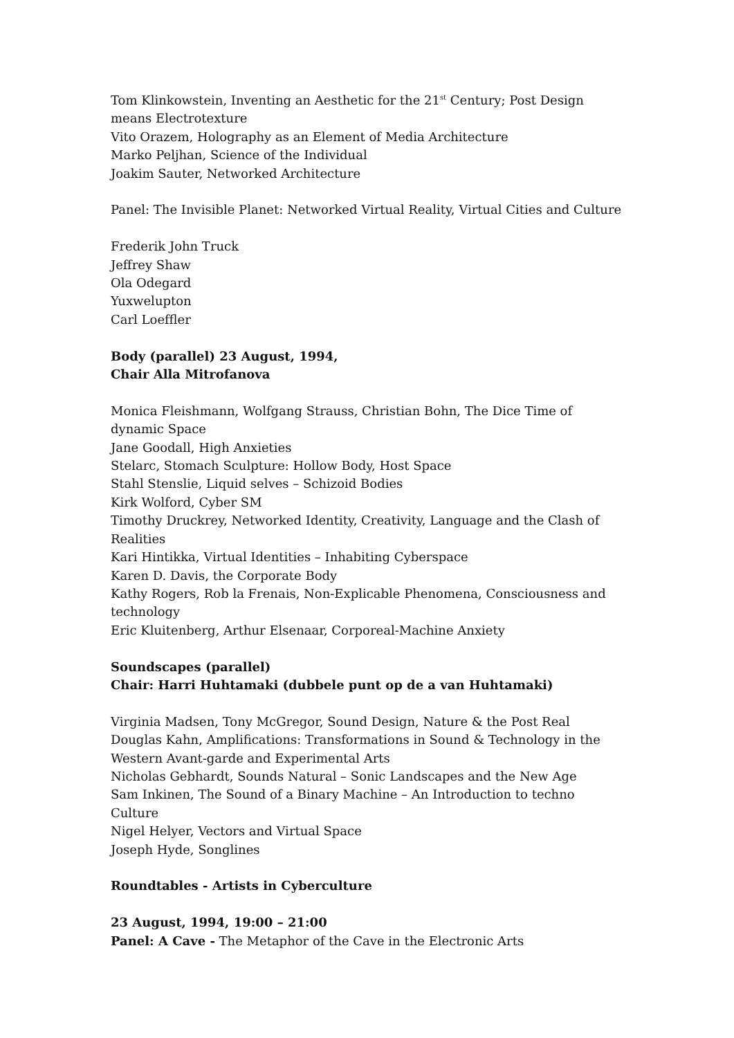Tom Klinkowstein, Inventing an Aesthetic for the 21<sup>st</sup> Century; Post Design means Electrotexture
Vito Orazem, Holography as an Element of Media Architecture
Marko Peljhan, Science of the Individual
Joakim Sauter, Networked Architecture
Panel: The Invisible Planet: Networked Virtual Reality, Virtual Cities and Culture
Frederik John Truck
Jeffrey Shaw
Ola Odegard
Yuxwelupton
Carl Loeffler
Body (parallel) 23 August, 1994,
Chair Alla Mitrofanova
Monica Fleishmann, Wolfgang Strauss, Christian Bohn, The Dice Time of dynamic Space
Jane Goodall, High Anxieties
Stelarc, Stomach Sculpture: Hollow Body, Host Space
Stahl Stenslie, Liquid selves – Schizoid Bodies
Kirk Wolford, Cyber SM
Timothy Druckrey, Networked Identity, Creativity, Language and the Clash of Realities
Kari Hintikka, Virtual Identities – Inhabiting Cyberspace
Karen D. Davis, the Corporate Body
Kathy Rogers, Rob la Frenais, Non-Explicable Phenomena, Consciousness and technology
Eric Kluitenberg, Arthur Elsenaar, Corporeal-Machine Anxiety
Soundscapes (parallel)
Chair: Harri Huhtamaki (dubbele punt op de a van Huhtamaki)
Virginia Madsen, Tony McGregor, Sound Design, Nature & the Post Real
Douglas Kahn, Amplifications: Transformations in Sound & Technology in the Western Avant-garde and Experimental Arts
Nicholas Gebhardt, Sounds Natural – Sonic Landscapes and the New Age
Sam Inkinen, The Sound of a Binary Machine – An Introduction to techno Culture
Nigel Helyer, Vectors and Virtual Space
Joseph Hyde, Songlines
Roundtables - Artists in Cyberculture
23 August, 1994, 19:00 – 21:00
Panel: A Cave - The Metaphor of the Cave in the Electronic Arts